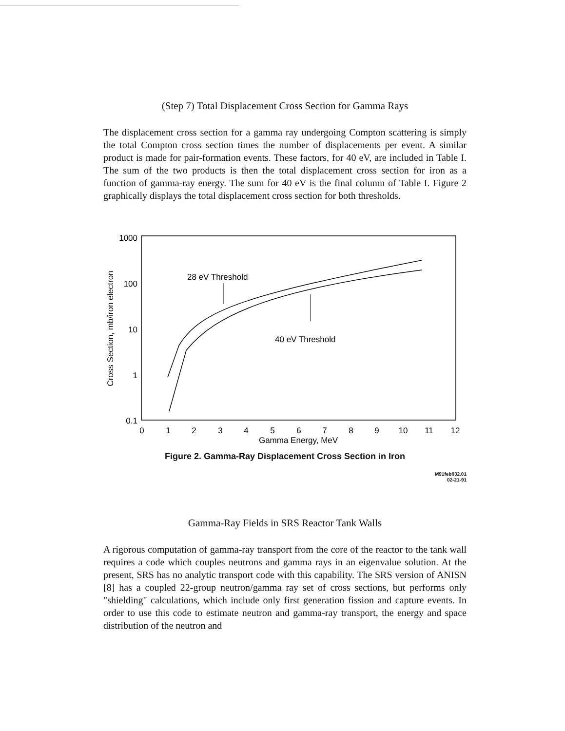(Step 7) Total Displacement Cross Section for Gamma Rays
The displacement cross section for a gamma ray undergoing Compton scattering is simply the total Compton cross section times the number of displacements per event. A similar product is made for pair-formation events. These factors, for 40 eV, are included in Table I. The sum of the two products is then the total displacement cross section for iron as a function of gamma-ray energy. The sum for 40 eV is the final column of Table I. Figure 2 graphically displays the total displacement cross section for both thresholds.
1000
100
10
1
0.1
Cross Section, mb/iron electron
0
1
2
3
4
5
6
7
8
9
10
11
12
Gamma Energy, MeV
28 eV Threshold
40 eV Threshold
Figure 2. Gamma-Ray Displacement Cross Section in Iron
M91feb032.01
02-21-91
Gamma-Ray Fields in SRS Reactor Tank Walls
A rigorous computation of gamma-ray transport from the core of the reactor to the tank wall requires a code which couples neutrons and gamma rays in an eigenvalue solution. At the present, SRS has no analytic transport code with this capability. The SRS version of ANISN [8] has a coupled 22-group neutron/gamma ray set of cross sections, but performs only "shielding" calculations, which include only first generation fission and capture events. In order to use this code to estimate neutron and gamma-ray transport, the energy and space distribution of the neutron and